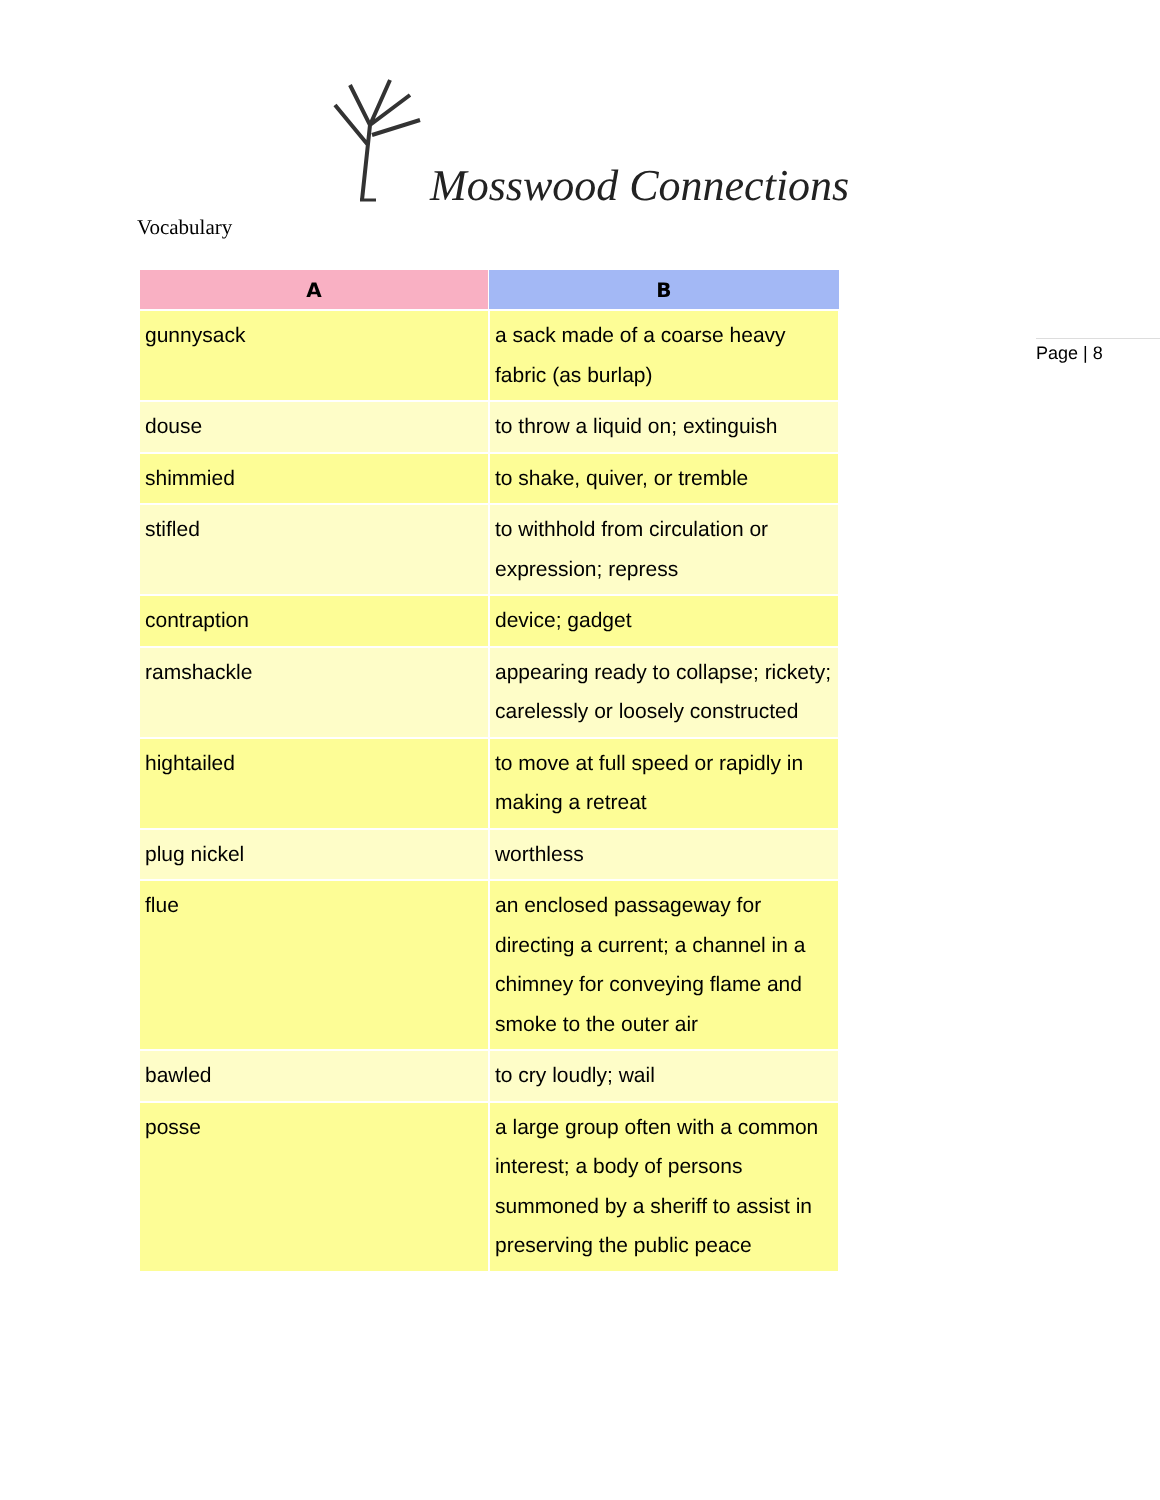Mosswood Connections
Vocabulary
Page | 8
| A | B |
| --- | --- |
| gunnysack | a sack made of a coarse heavy fabric (as burlap) |
| douse | to throw a liquid on; extinguish |
| shimmied | to shake, quiver, or tremble |
| stifled | to withhold from circulation or expression; repress |
| contraption | device; gadget |
| ramshackle | appearing ready to collapse; rickety; carelessly or loosely constructed |
| hightailed | to move at full speed or rapidly in making a retreat |
| plug nickel | worthless |
| flue | an enclosed passageway for directing a current; a channel in a chimney for conveying flame and smoke to the outer air |
| bawled | to cry loudly; wail |
| posse | a large group often with a common interest; a body of persons summoned by a sheriff to assist in preserving the public peace |